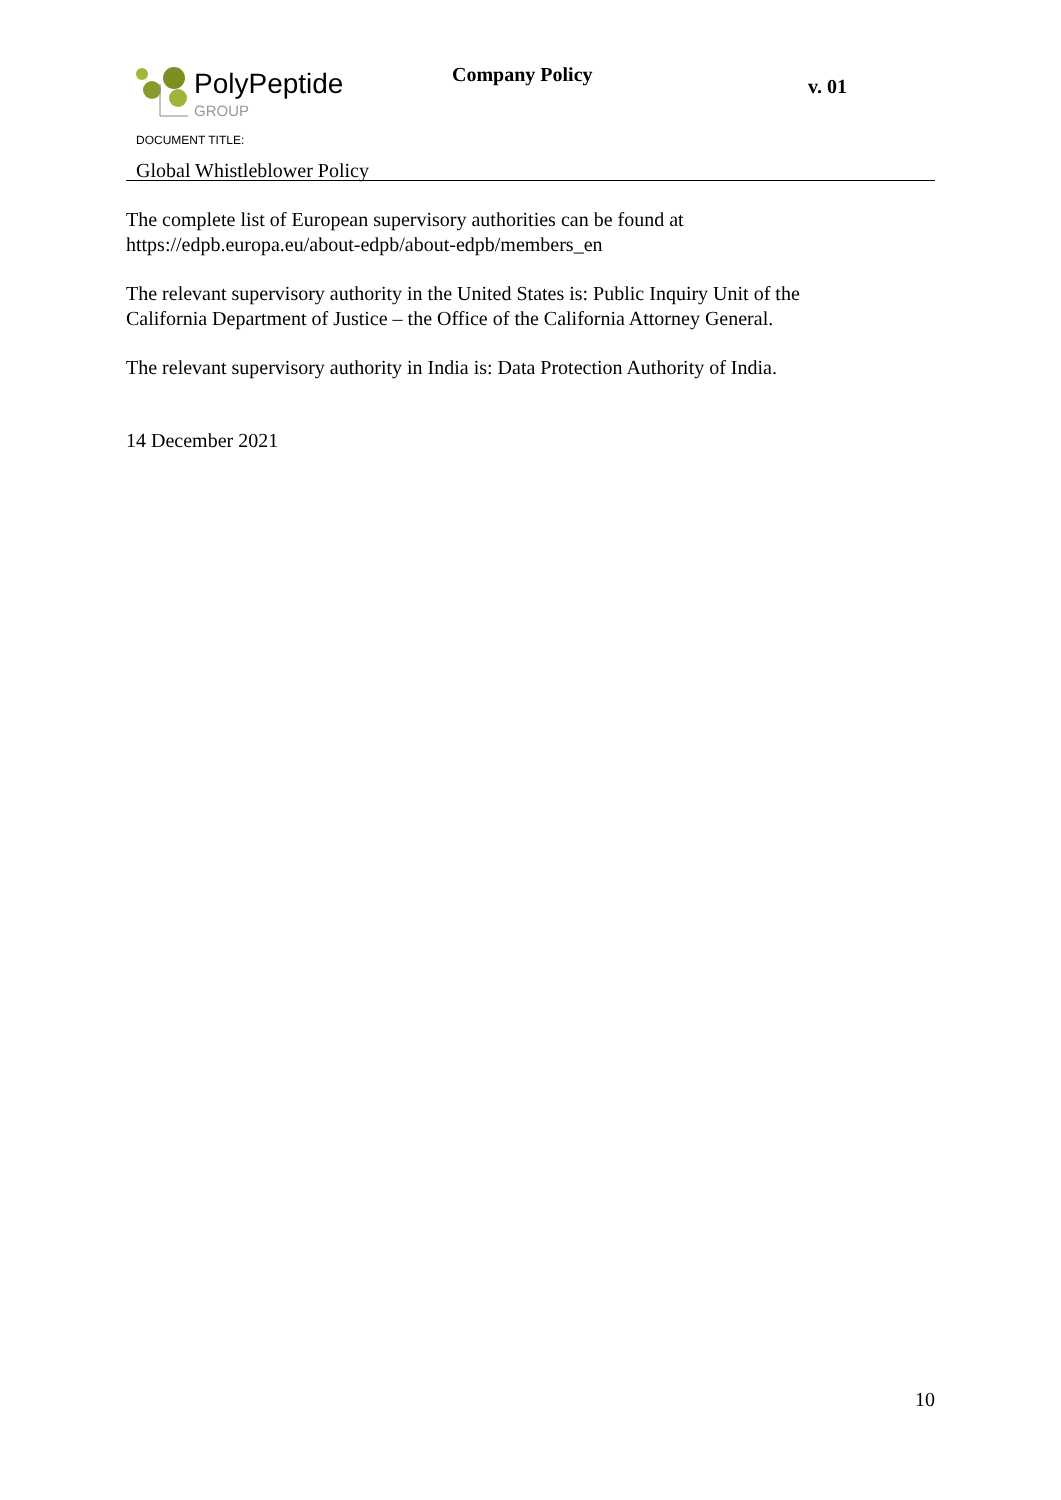PolyPeptide
GROUP
Company Policy
v. 01
DOCUMENT TITLE:
Global Whistleblower Policy
The complete list of European supervisory authorities can be found at
https://edpb.europa.eu/about-edpb/about-edpb/members_en
The relevant supervisory authority in the United States is: Public Inquiry Unit of the
California Department of Justice – the Office of the California Attorney General.
The relevant supervisory authority in India is: Data Protection Authority of India.
14 December 2021
10